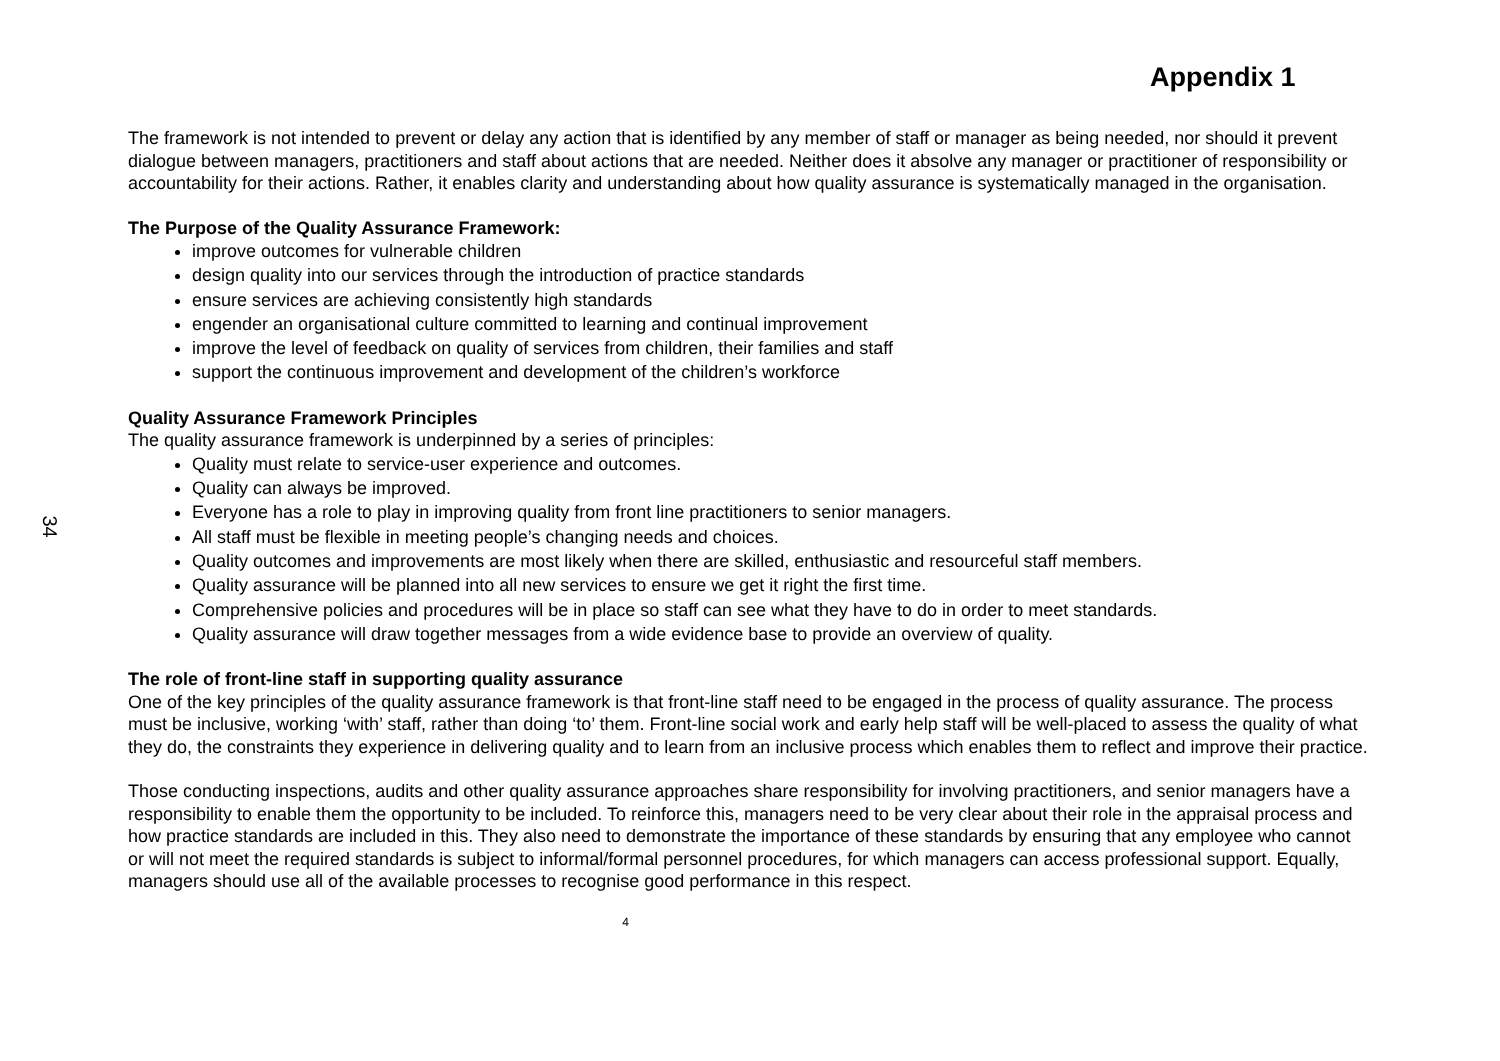34
Appendix 1
The framework is not intended to prevent or delay any action that is identified by any member of staff or manager as being needed, nor should it prevent dialogue between managers, practitioners and staff about actions that are needed. Neither does it absolve any manager or practitioner of responsibility or accountability for their actions. Rather, it enables clarity and understanding about how quality assurance is systematically managed in the organisation.
The Purpose of the Quality Assurance Framework:
improve outcomes for vulnerable children
design quality into our services through the introduction of practice standards
ensure services are achieving consistently high standards
engender an organisational culture committed to learning and continual improvement
improve the level of feedback on quality of services from children, their families and staff
support the continuous improvement and development of the children’s workforce
Quality Assurance Framework Principles
The quality assurance framework is underpinned by a series of principles:
Quality must relate to service-user experience and outcomes.
Quality can always be improved.
Everyone has a role to play in improving quality from front line practitioners to senior managers.
All staff must be flexible in meeting people’s changing needs and choices.
Quality outcomes and improvements are most likely when there are skilled, enthusiastic and resourceful staff members.
Quality assurance will be planned into all new services to ensure we get it right the first time.
Comprehensive policies and procedures will be in place so staff can see what they have to do in order to meet standards.
Quality assurance will draw together messages from a wide evidence base to provide an overview of quality.
The role of front-line staff in supporting quality assurance
One of the key principles of the quality assurance framework is that front-line staff need to be engaged in the process of quality assurance. The process must be inclusive, working ‘with’ staff, rather than doing ‘to’ them. Front-line social work and early help staff will be well-placed to assess the quality of what they do, the constraints they experience in delivering quality and to learn from an inclusive process which enables them to reflect and improve their practice.
Those conducting inspections, audits and other quality assurance approaches share responsibility for involving practitioners, and senior managers have a responsibility to enable them the opportunity to be included. To reinforce this, managers need to be very clear about their role in the appraisal process and how practice standards are included in this. They also need to demonstrate the importance of these standards by ensuring that any employee who cannot or will not meet the required standards is subject to informal/formal personnel procedures, for which managers can access professional support. Equally, managers should use all of the available processes to recognise good performance in this respect.
4